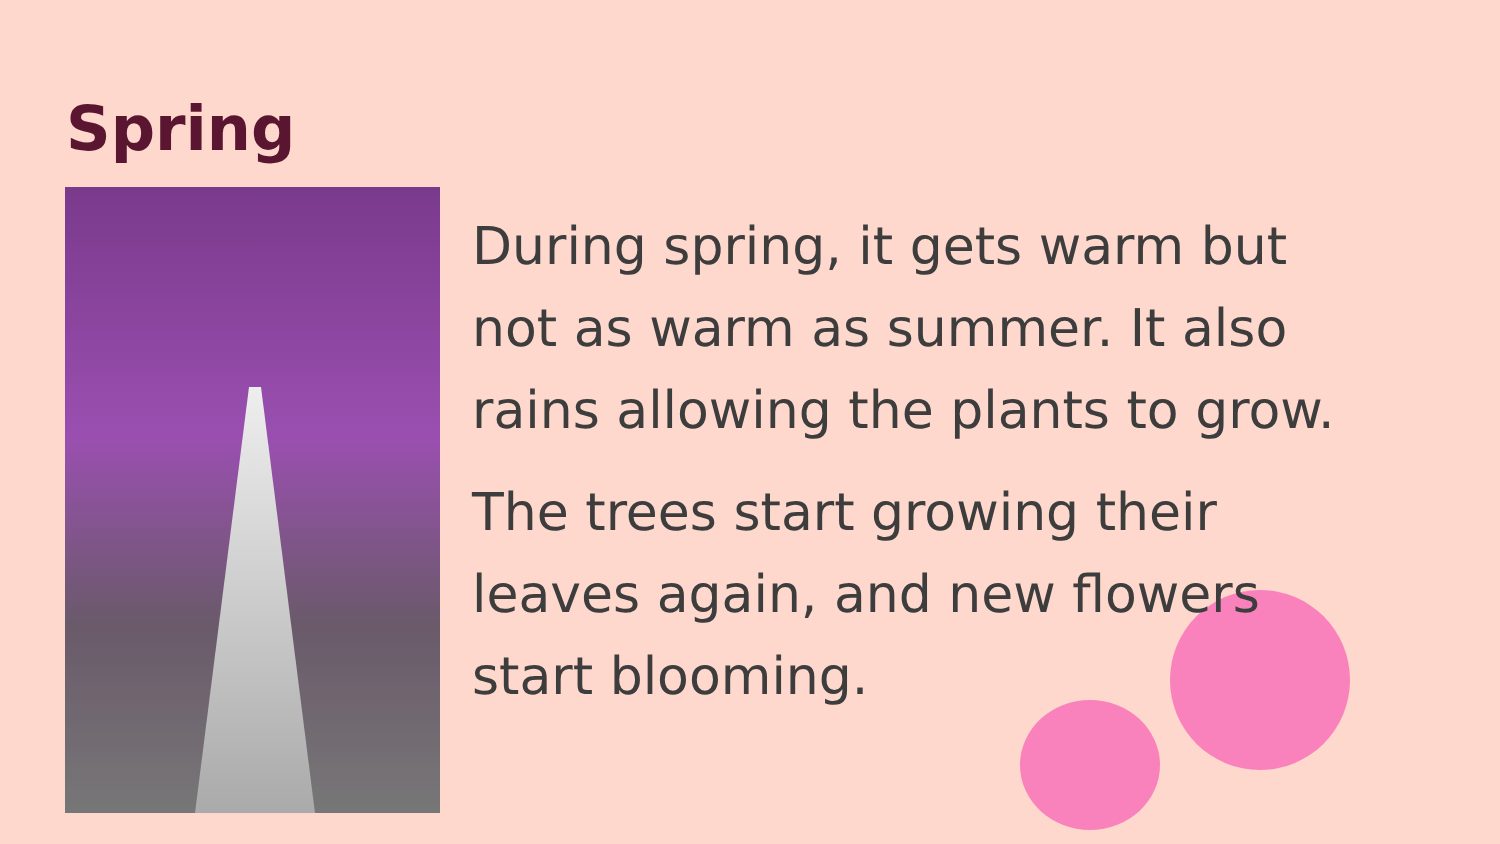Spring
During spring, it gets warm but not as warm as summer. It also rains allowing the plants to grow.
The trees start growing their leaves again, and new flowers start blooming.